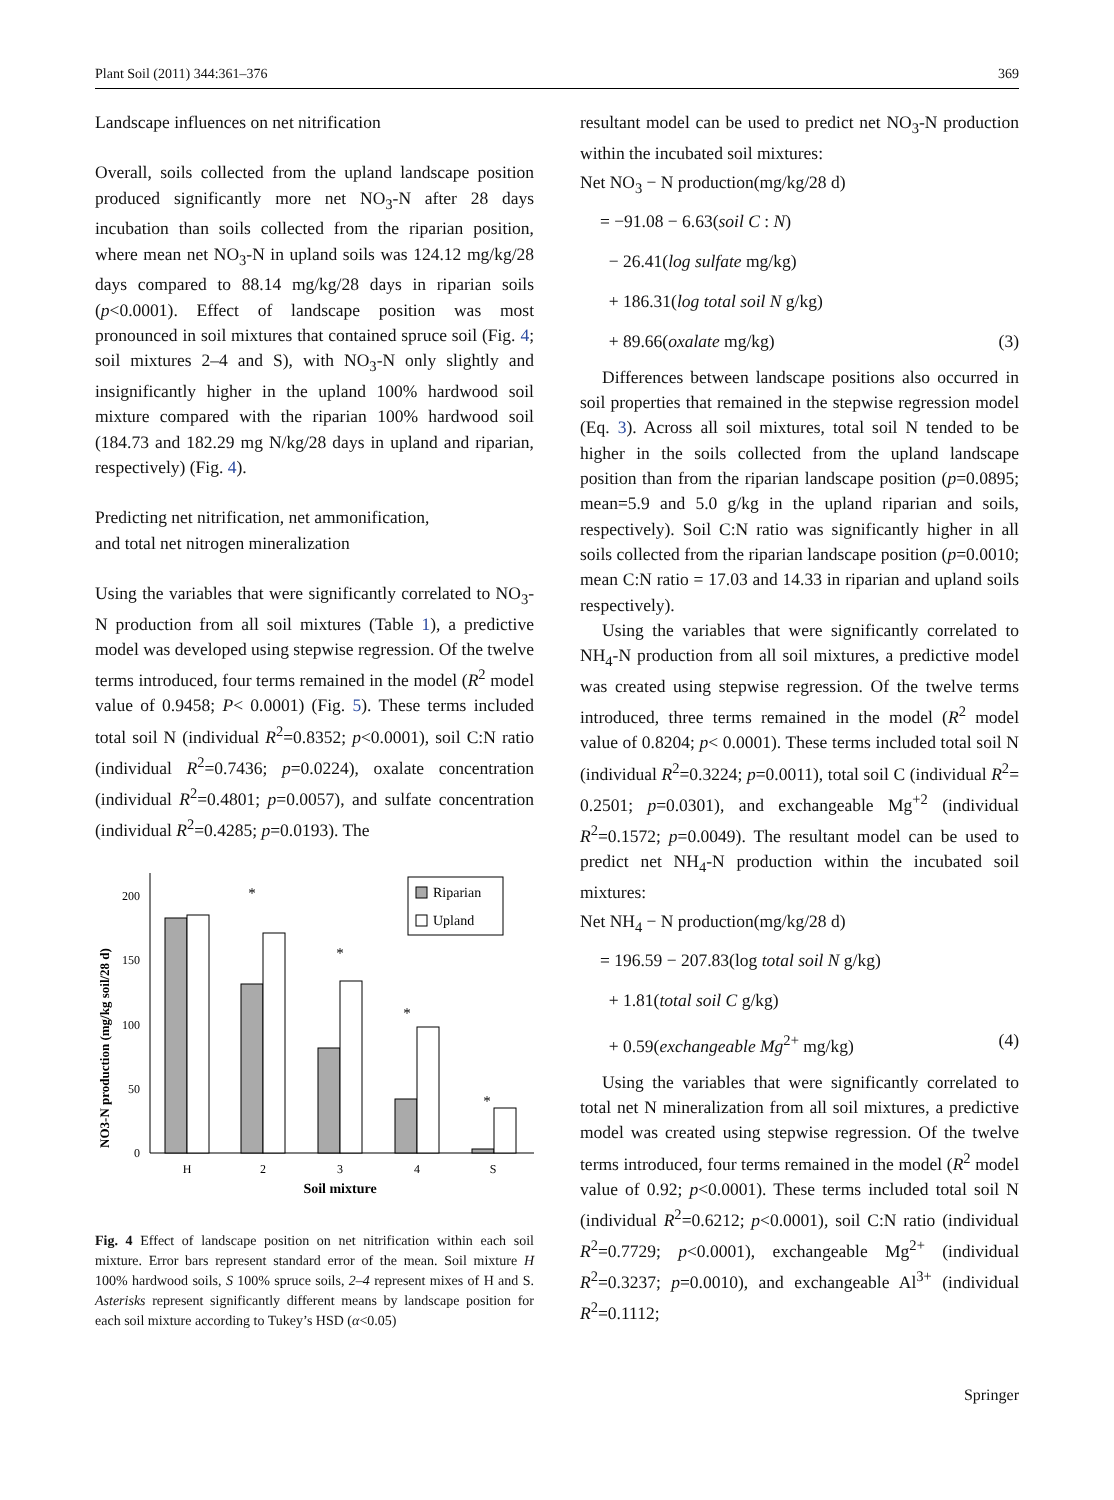Plant Soil (2011) 344:361–376 369
Landscape influences on net nitrification
Overall, soils collected from the upland landscape position produced significantly more net NO<sub>3</sub>-N after 28 days incubation than soils collected from the riparian position, where mean net NO<sub>3</sub>-N in upland soils was 124.12 mg/kg/28 days compared to 88.14 mg/kg/28 days in riparian soils (p<0.0001). Effect of landscape position was most pronounced in soil mixtures that contained spruce soil (Fig. 4; soil mixtures 2–4 and S), with NO<sub>3</sub>-N only slightly and insignificantly higher in the upland 100% hardwood soil mixture compared with the riparian 100% hardwood soil (184.73 and 182.29 mg N/kg/28 days in upland and riparian, respectively) (Fig. 4).
Predicting net nitrification, net ammonification,
and total net nitrogen mineralization
Using the variables that were significantly correlated to NO<sub>3</sub>-N production from all soil mixtures (Table 1), a predictive model was developed using stepwise regression. Of the twelve terms introduced, four terms remained in the model (R<sup>2</sup> model value of 0.9458; P< 0.0001) (Fig. 5). These terms included total soil N (individual R<sup>2</sup>=0.8352; p<0.0001), soil C:N ratio (individual R<sup>2</sup>=0.7436; p=0.0224), oxalate concentration (individual R<sup>2</sup>=0.4801; p=0.0057), and sulfate concentration (individual R<sup>2</sup>=0.4285; p=0.0193). The
NO3-N production (mg/kg soil/28 d)
0
50
100
150
200
*
*
*
*
H
2
3
4
S
Soil mixture
Riparian
Upland
Fig. 4 Effect of landscape position on net nitrification within each soil mixture. Error bars represent standard error of the mean. Soil mixture H 100% hardwood soils, S 100% spruce soils, 2–4 represent mixes of H and S. Asterisks represent significantly different means by landscape position for each soil mixture according to Tukey’s HSD (α<0.05)
resultant model can be used to predict net NO<sub>3</sub>-N production within the incubated soil mixtures:
Net NO<sub>3</sub> − N production(mg/kg/28 d)
= −91.08 − 6.63(soil C : N)
− 26.41(log sulfate mg/kg)
+ 186.31(log total soil N g/kg)
+ 89.66(oxalate mg/kg) (3)
Differences between landscape positions also occurred in soil properties that remained in the stepwise regression model (Eq. 3). Across all soil mixtures, total soil N tended to be higher in the soils collected from the upland landscape position than from the riparian landscape position (p=0.0895; mean=5.9 and 5.0 g/kg in the upland riparian and soils, respectively). Soil C:N ratio was significantly higher in all soils collected from the riparian landscape position (p=0.0010; mean C:N ratio = 17.03 and 14.33 in riparian and upland soils respectively).
Using the variables that were significantly correlated to NH<sub>4</sub>-N production from all soil mixtures, a predictive model was created using stepwise regression. Of the twelve terms introduced, three terms remained in the model (R<sup>2</sup> model value of 0.8204; p< 0.0001). These terms included total soil N (individual R<sup>2</sup>=0.3224; p=0.0011), total soil C (individual R<sup>2</sup>= 0.2501; p=0.0301), and exchangeable Mg<sup>+2</sup> (individual R<sup>2</sup>=0.1572; p=0.0049). The resultant model can be used to predict net NH<sub>4</sub>-N production within the incubated soil mixtures:
Net NH<sub>4</sub> − N production(mg/kg/28 d)
= 196.59 − 207.83(log total soil N g/kg)
+ 1.81(total soil C g/kg)
+ 0.59(exchangeable Mg<sup>2+</sup> mg/kg) (4)
Using the variables that were significantly correlated to total net N mineralization from all soil mixtures, a predictive model was created using stepwise regression. Of the twelve terms introduced, four terms remained in the model (R<sup>2</sup> model value of 0.92; p<0.0001). These terms included total soil N (individual R<sup>2</sup>=0.6212; p<0.0001), soil C:N ratio (individual R<sup>2</sup>=0.7729; p<0.0001), exchangeable Mg<sup>2+</sup> (individual R<sup>2</sup>=0.3237; p=0.0010), and exchangeable Al<sup>3+</sup> (individual R<sup>2</sup>=0.1112;
Springer